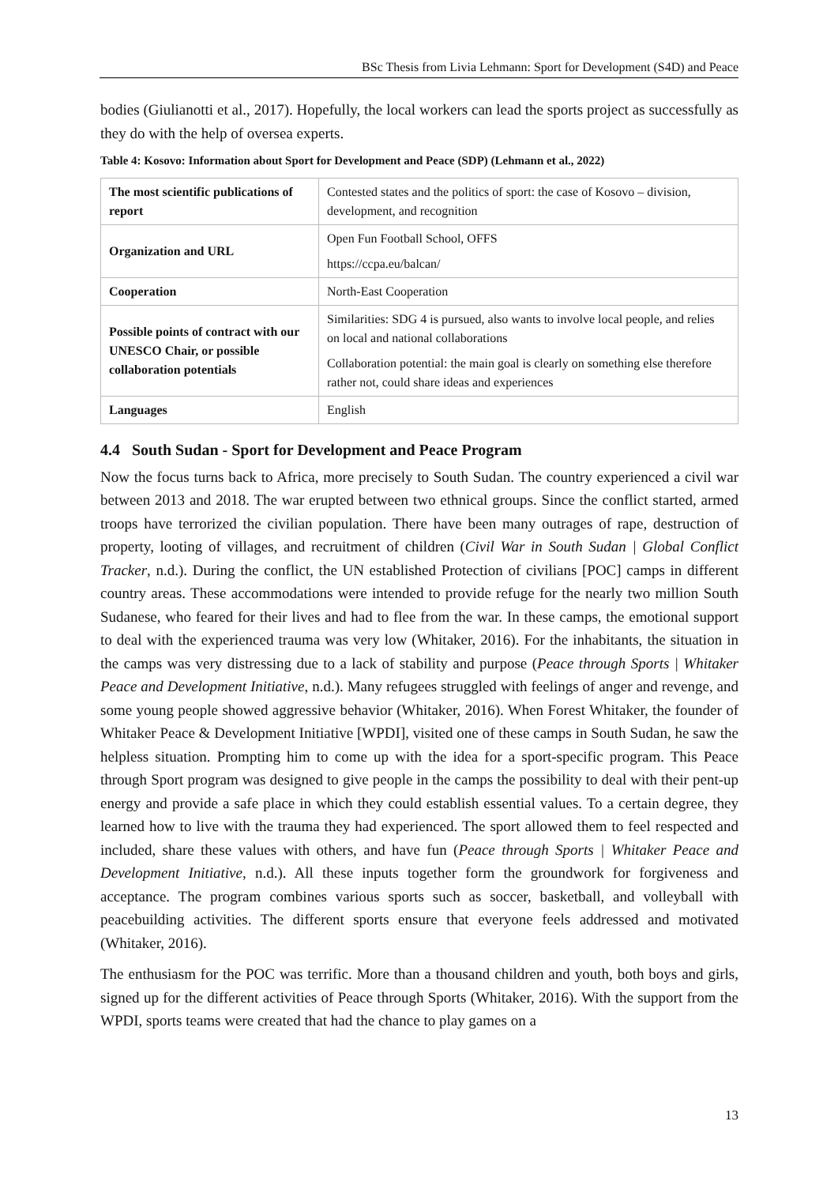BSc Thesis from Livia Lehmann: Sport for Development (S4D) and Peace
bodies (Giulianotti et al., 2017). Hopefully, the local workers can lead the sports project as successfully as they do with the help of oversea experts.
Table 4: Kosovo: Information about Sport for Development and Peace (SDP) (Lehmann et al., 2022)
| The most scientific publications of report | Contested states and the politics of sport: the case of Kosovo – division, development, and recognition |
| Organization and URL | Open Fun Football School, OFFS https://ccpa.eu/balcan/ |
| Cooperation | North-East Cooperation |
| Possible points of contract with our UNESCO Chair, or possible collaboration potentials | Similarities: SDG 4 is pursued, also wants to involve local people, and relies on local and national collaborations Collaboration potential: the main goal is clearly on something else therefore rather not, could share ideas and experiences |
| Languages | English |
4.4 South Sudan - Sport for Development and Peace Program
Now the focus turns back to Africa, more precisely to South Sudan. The country experienced a civil war between 2013 and 2018. The war erupted between two ethnical groups. Since the conflict started, armed troops have terrorized the civilian population. There have been many outrages of rape, destruction of property, looting of villages, and recruitment of children (Civil War in South Sudan | Global Conflict Tracker, n.d.). During the conflict, the UN established Protection of civilians [POC] camps in different country areas. These accommodations were intended to provide refuge for the nearly two million South Sudanese, who feared for their lives and had to flee from the war. In these camps, the emotional support to deal with the experienced trauma was very low (Whitaker, 2016). For the inhabitants, the situation in the camps was very distressing due to a lack of stability and purpose (Peace through Sports | Whitaker Peace and Development Initiative, n.d.). Many refugees struggled with feelings of anger and revenge, and some young people showed aggressive behavior (Whitaker, 2016). When Forest Whitaker, the founder of Whitaker Peace & Development Initiative [WPDI], visited one of these camps in South Sudan, he saw the helpless situation. Prompting him to come up with the idea for a sport-specific program. This Peace through Sport program was designed to give people in the camps the possibility to deal with their pent-up energy and provide a safe place in which they could establish essential values. To a certain degree, they learned how to live with the trauma they had experienced. The sport allowed them to feel respected and included, share these values with others, and have fun (Peace through Sports | Whitaker Peace and Development Initiative, n.d.). All these inputs together form the groundwork for forgiveness and acceptance. The program combines various sports such as soccer, basketball, and volleyball with peacebuilding activities. The different sports ensure that everyone feels addressed and motivated (Whitaker, 2016).
The enthusiasm for the POC was terrific. More than a thousand children and youth, both boys and girls, signed up for the different activities of Peace through Sports (Whitaker, 2016). With the support from the WPDI, sports teams were created that had the chance to play games on a
13